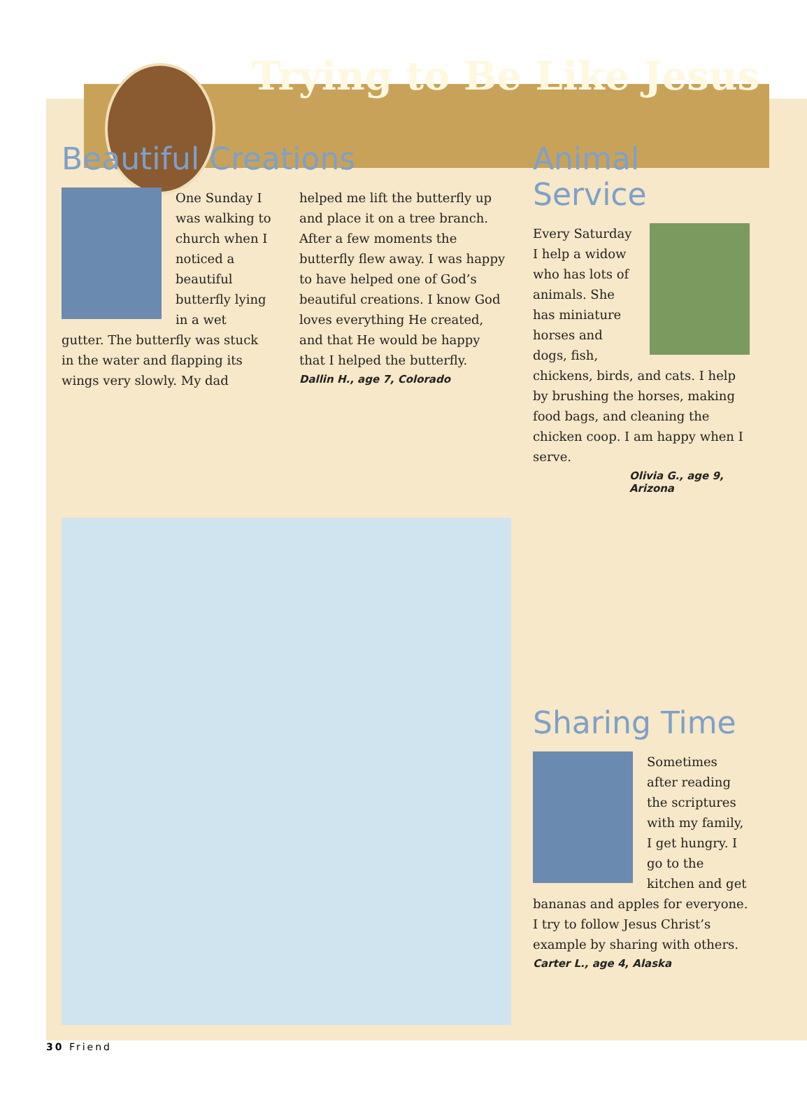Trying to Be Like Jesus
Beautiful Creations
One Sunday I was walking to church when I noticed a beautiful butterfly lying in a wet gutter. The butterfly was stuck in the water and flapping its wings very slowly. My dad helped me lift the butterfly up and place it on a tree branch. After a few moments the butterfly flew away. I was happy to have helped one of God’s beautiful creations. I know God loves everything He created, and that He would be happy that I helped the butterfly.
Dallin H., age 7, Colorado
Animal Service
Every Saturday I help a widow who has lots of animals. She has miniature horses and dogs, fish, chickens, birds, and cats. I help by brushing the horses, making food bags, and cleaning the chicken coop. I am happy when I serve.
Olivia G., age 9, Arizona
Sharing Time
Sometimes after reading the scriptures with my family, I get hungry. I go to the kitchen and get bananas and apples for everyone. I try to follow Jesus Christ’s example by sharing with others.
Carter L., age 4, Alaska
30 Friend